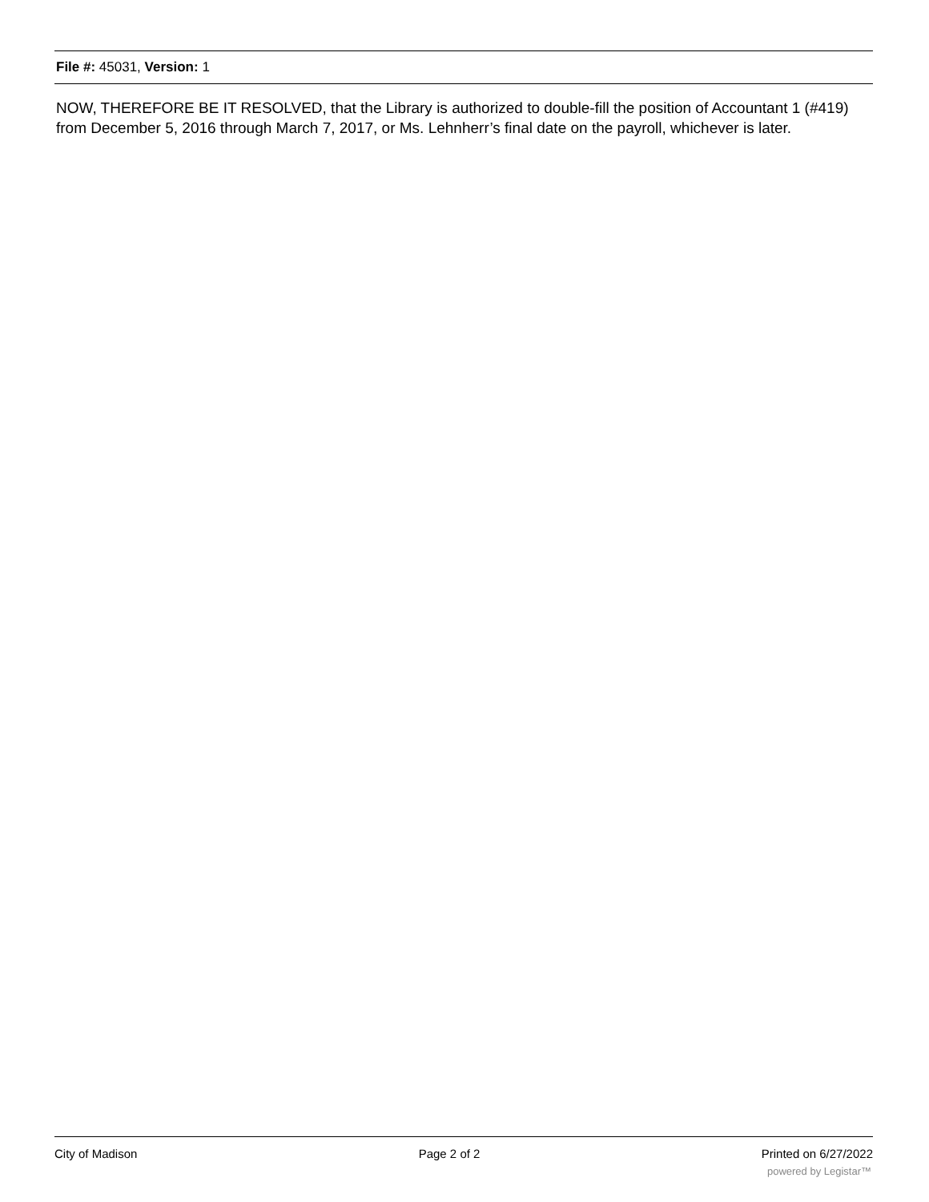File #: 45031, Version: 1
NOW, THEREFORE BE IT RESOLVED, that the Library is authorized to double-fill the position of Accountant 1 (#419) from December 5, 2016 through March 7, 2017, or Ms. Lehnherr’s final date on the payroll, whichever is later.
City of Madison Page 2 of 2 Printed on 6/27/2022
powered by Legistar™